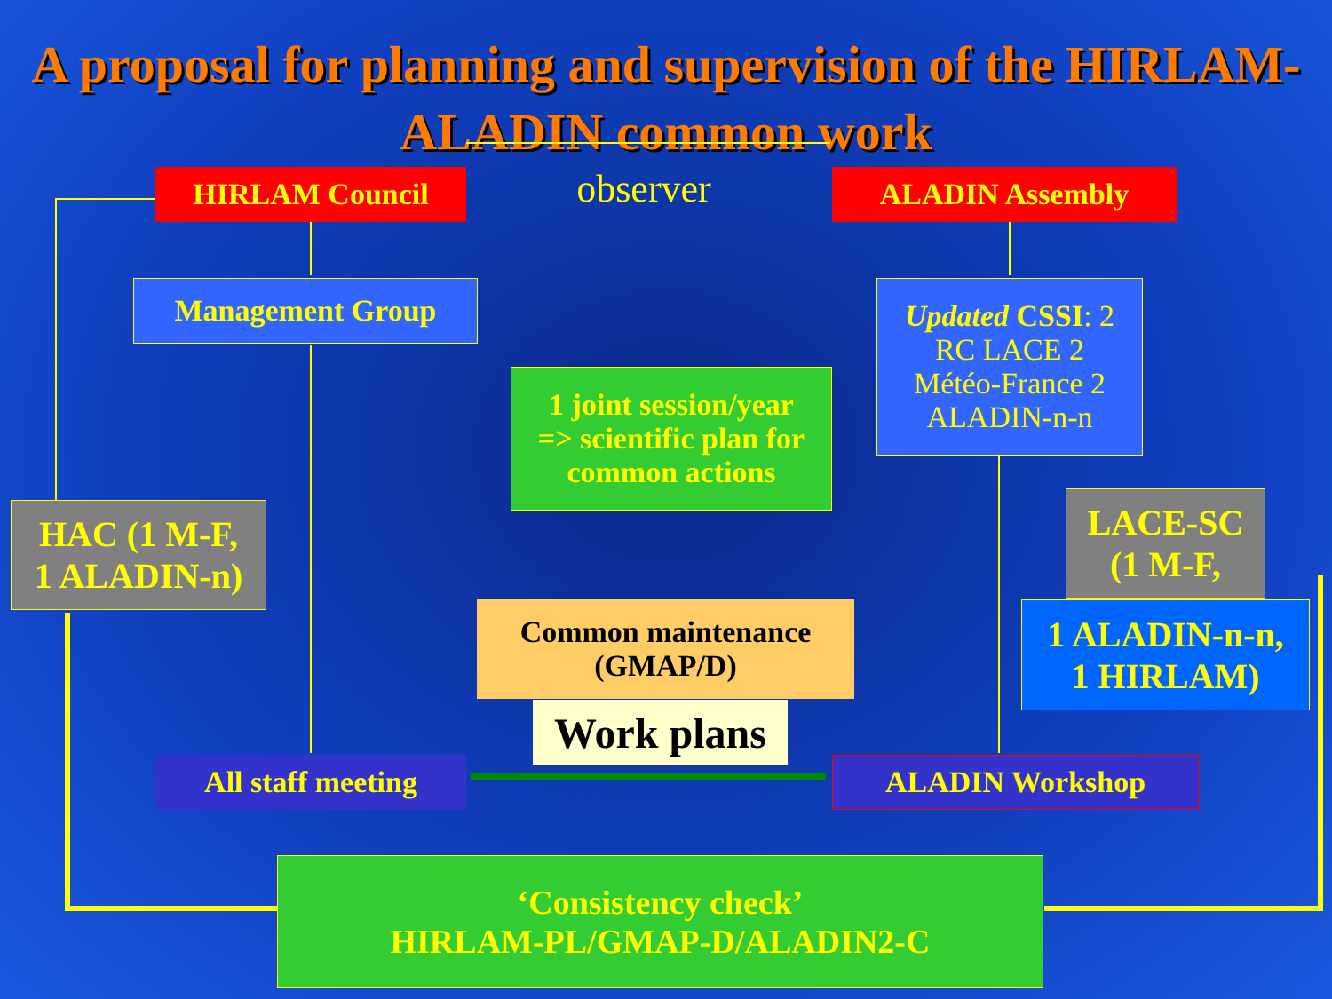A proposal for planning and supervision of the HIRLAM-ALADIN common work
HIRLAM Council observer ALADIN Assembly
Management Group
Updated CSSI: 2
RC LACE 2
Météo-France 2
ALADIN-n-n
1 joint session/year
=> scientific plan for
common actions
HAC (1 M-F,
1 ALADIN-n)
LACE-SC
(1 M-F,
1 ALADIN-n-n,
1 HIRLAM)
Common maintenance
(GMAP/D)
Work plans
All staff meeting ALADIN Workshop
‘Consistency check’
HIRLAM-PL/GMAP-D/ALADIN2-C